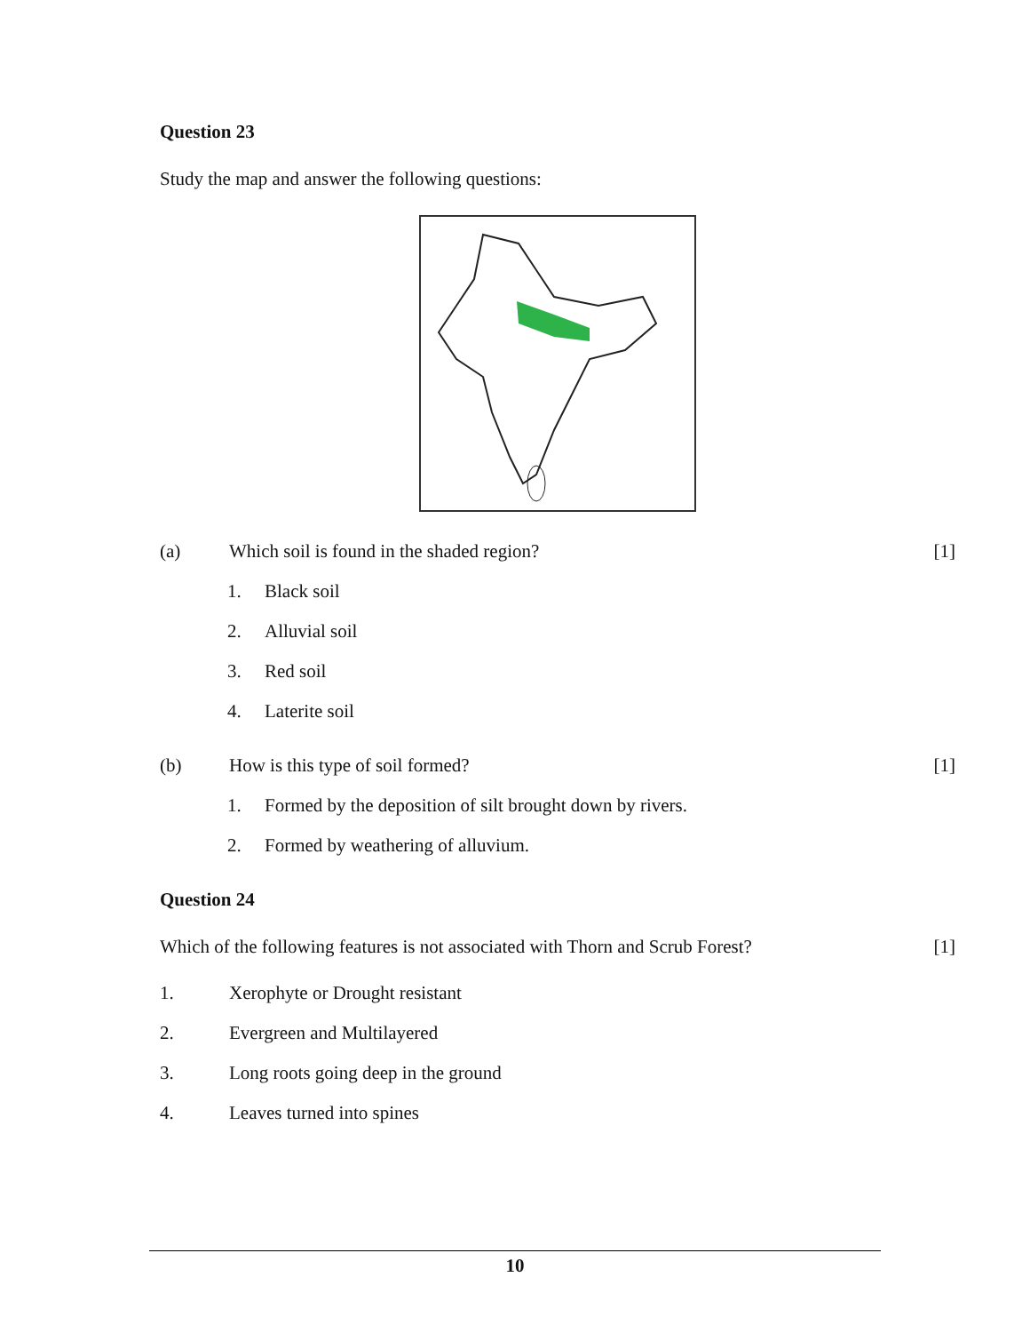Question 23
Study the map and answer the following questions:
(a) Which soil is found in the shaded region? [1]
1. Black soil
2. Alluvial soil
3. Red soil
4. Laterite soil
(b) How is this type of soil formed? [1]
1. Formed by the deposition of silt brought down by rivers.
2. Formed by weathering of alluvium.
Question 24
Which of the following features is not associated with Thorn and Scrub Forest? [1]
1. Xerophyte or Drought resistant
2. Evergreen and Multilayered
3. Long roots going deep in the ground
4. Leaves turned into spines
10